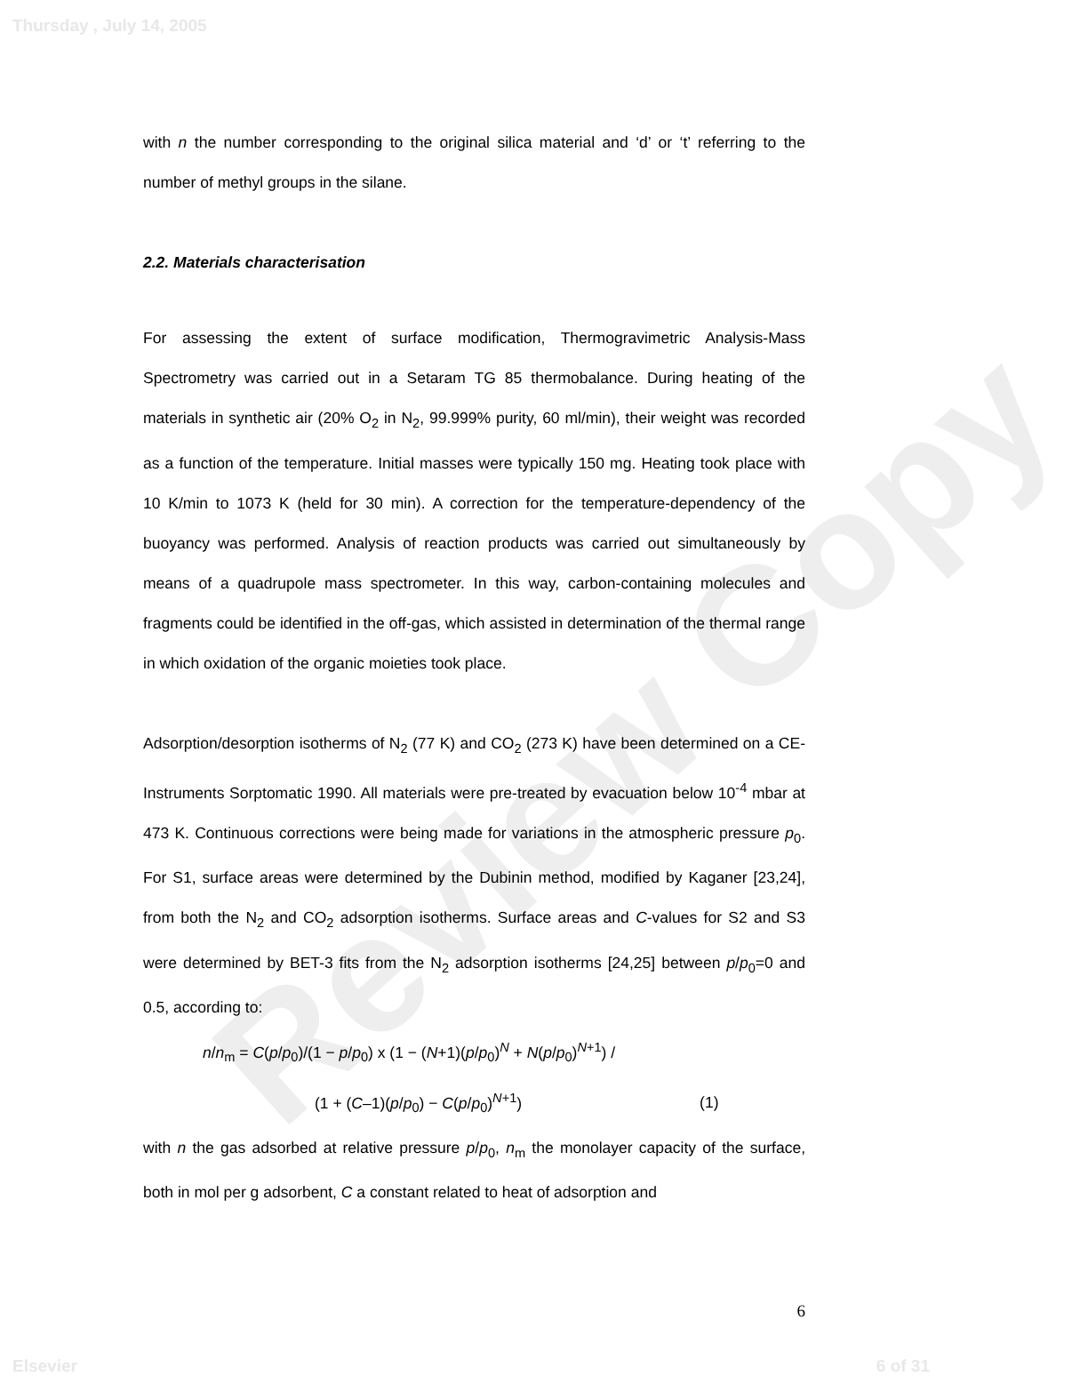Review Copy
Thursday , July 14, 2005
with n the number corresponding to the original silica material and ‘d’ or ‘t’ referring to the number of methyl groups in the silane.
2.2. Materials characterisation
For assessing the extent of surface modification, Thermogravimetric Analysis-Mass Spectrometry was carried out in a Setaram TG 85 thermobalance. During heating of the materials in synthetic air (20% O<sub>2</sub> in N<sub>2</sub>, 99.999% purity, 60 ml/min), their weight was recorded as a function of the temperature. Initial masses were typically 150 mg. Heating took place with 10 K/min to 1073 K (held for 30 min). A correction for the temperature-dependency of the buoyancy was performed. Analysis of reaction products was carried out simultaneously by means of a quadrupole mass spectrometer. In this way, carbon-containing molecules and fragments could be identified in the off-gas, which assisted in determination of the thermal range in which oxidation of the organic moieties took place.
Adsorption/desorption isotherms of N<sub>2</sub> (77 K) and CO<sub>2</sub> (273 K) have been determined on a CE-Instruments Sorptomatic 1990. All materials were pre-treated by evacuation below 10<sup>-4</sup> mbar at 473 K. Continuous corrections were being made for variations in the atmospheric pressure p<sub>0</sub>. For S1, surface areas were determined by the Dubinin method, modified by Kaganer [23,24], from both the N<sub>2</sub> and CO<sub>2</sub> adsorption isotherms. Surface areas and C-values for S2 and S3 were determined by BET-3 fits from the N<sub>2</sub> adsorption isotherms [24,25] between p/p<sub>0</sub>=0 and 0.5, according to:
n/n<sub>m</sub> = C(p/p<sub>0</sub>)/(1 − p/p<sub>0</sub>) x (1 − (N+1)(p/p<sub>0</sub>)<sup>N</sup> + N(p/p<sub>0</sub>)<sup>N+1</sup>) /
(1 + (C–1)(p/p<sub>0</sub>) − C(p/p<sub>0</sub>)<sup>N+1</sup>) (1)
with n the gas adsorbed at relative pressure p/p<sub>0</sub>, n<sub>m</sub> the monolayer capacity of the surface, both in mol per g adsorbent, C a constant related to heat of adsorption and
6
Elsevier 6 of 31